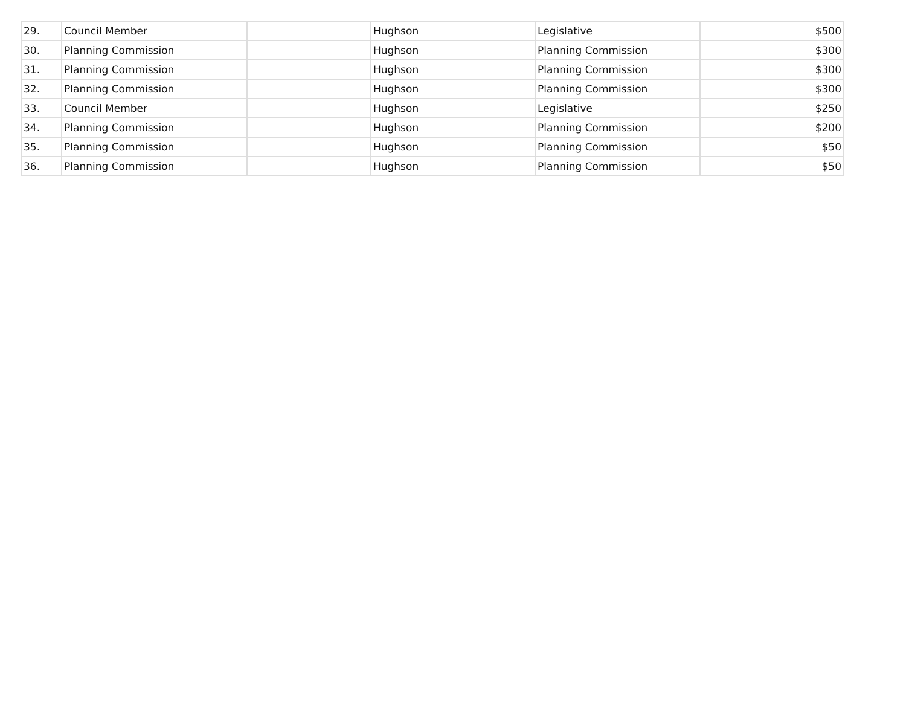| 29. | Council Member | | Hughson | Legislative | $500 |
| 30. | Planning Commission | | Hughson | Planning Commission | $300 |
| 31. | Planning Commission | | Hughson | Planning Commission | $300 |
| 32. | Planning Commission | | Hughson | Planning Commission | $300 |
| 33. | Council Member | | Hughson | Legislative | $250 |
| 34. | Planning Commission | | Hughson | Planning Commission | $200 |
| 35. | Planning Commission | | Hughson | Planning Commission | $50 |
| 36. | Planning Commission | | Hughson | Planning Commission | $50 |